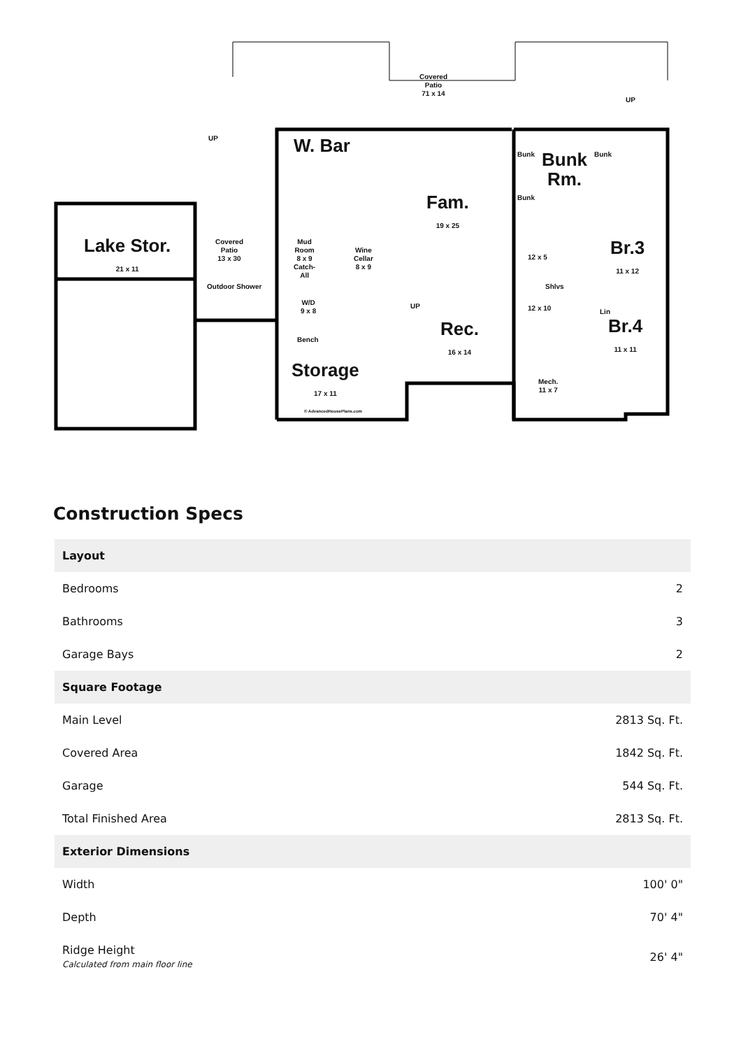Covered
Patio
71 x 14
W. Bar
Fam.
19 x 25
Bunk
Rm.
Bunk Bunk
Bunk
Lake Stor.
21 x 11
Covered
Patio
13 x 30
Outdoor Shower
Mud
Room
8 x 9
Catch-
All
Wine
Cellar
8 x 9
W/D
9 x 8
Bench
Rec.
16 x 14
Storage
17 x 11
© AdvancedHousePlans.com
Br.3
11 x 12
Br.4
11 x 11
12 x 5
Shlvs
12 x 10 Lin
Mech.
11 x 7
UP
UP
UP
Construction Specs
| Layout | |
| --- | --- |
| Bedrooms | 2 |
| Bathrooms | 3 |
| Garage Bays | 2 |
| Square Footage | |
| Main Level | 2813 Sq. Ft. |
| Covered Area | 1842 Sq. Ft. |
| Garage | 544 Sq. Ft. |
| Total Finished Area | 2813 Sq. Ft. |
| Exterior Dimensions | |
| Width | 100' 0" |
| Depth | 70' 4" |
| Ridge Height Calculated from main floor line | 26' 4" |